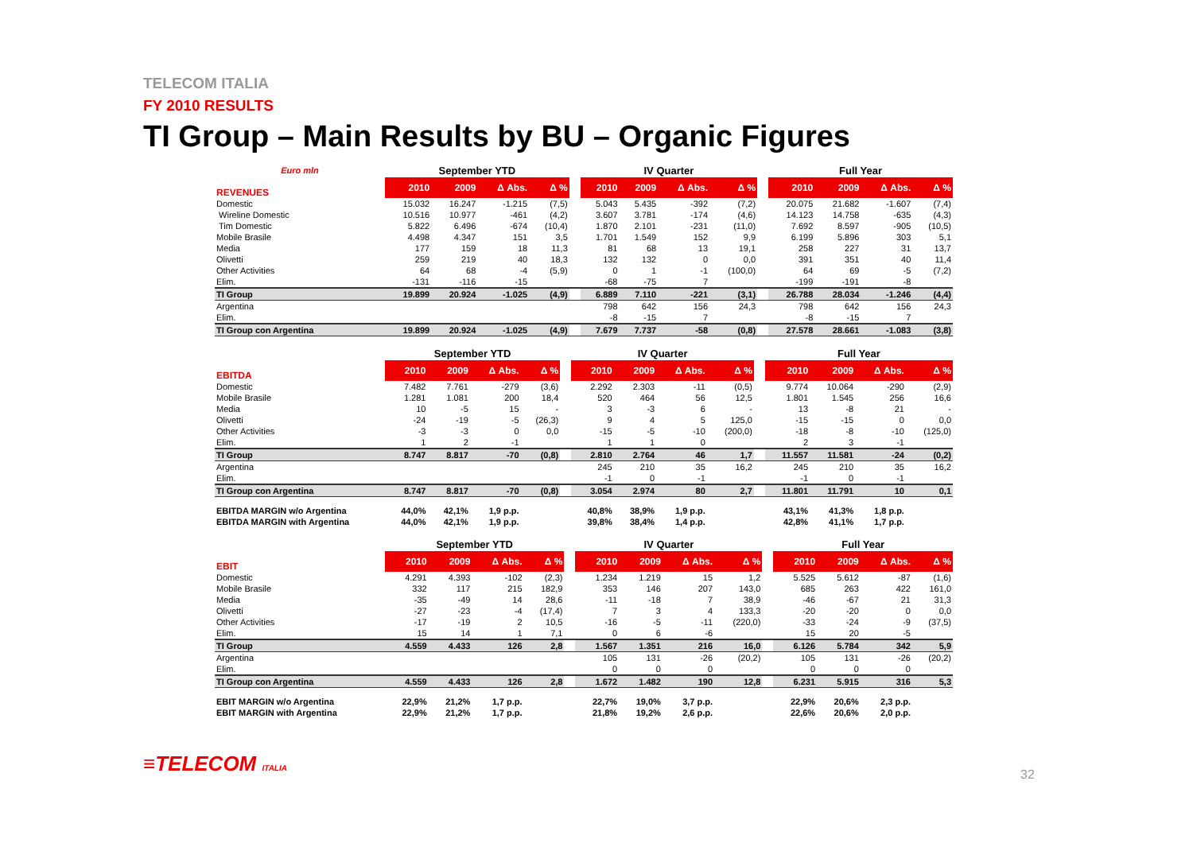TELECOM ITALIA
FY 2010 RESULTS
TI Group – Main Results by BU – Organic Figures
| Euro mln | September YTD | | | | | IV Quarter | | | | | Full Year | | | |
| --- | --- | --- | --- | --- | --- | --- | --- | --- | --- | --- | --- | --- | --- | --- |
| REVENUES | 2010 | 2009 | Δ Abs. | Δ % | | 2010 | 2009 | Δ Abs. | Δ % | | 2010 | 2009 | Δ Abs. | Δ % |
| Domestic | 15.032 | 16.247 | -1.215 | (7,5) | | 5.043 | 5.435 | -392 | (7,2) | | 20.075 | 21.682 | -1.607 | (7,4) |
| Wireline Domestic | 10.516 | 10.977 | -461 | (4,2) | | 3.607 | 3.781 | -174 | (4,6) | | 14.123 | 14.758 | -635 | (4,3) |
| Tim Domestic | 5.822 | 6.496 | -674 | (10,4) | | 1.870 | 2.101 | -231 | (11,0) | | 7.692 | 8.597 | -905 | (10,5) |
| Mobile Brasile | 4.498 | 4.347 | 151 | 3,5 | | 1.701 | 1.549 | 152 | 9,9 | | 6.199 | 5.896 | 303 | 5,1 |
| Media | 177 | 159 | 18 | 11,3 | | 81 | 68 | 13 | 19,1 | | 258 | 227 | 31 | 13,7 |
| Olivetti | 259 | 219 | 40 | 18,3 | | 132 | 132 | 0 | 0,0 | | 391 | 351 | 40 | 11,4 |
| Other Activities | 64 | 68 | -4 | (5,9) | | 0 | 1 | -1 | (100,0) | | 64 | 69 | -5 | (7,2) |
| Elim. | -131 | -116 | -15 | | | -68 | -75 | 7 | | | -199 | -191 | -8 | |
| TI Group | 19.899 | 20.924 | -1.025 | (4,9) | | 6.889 | 7.110 | -221 | (3,1) | | 26.788 | 28.034 | -1.246 | (4,4) |
| Argentina | | | | | | 798 | 642 | 156 | 24,3 | | 798 | 642 | 156 | 24,3 |
| Elim. | | | | | | -8 | -15 | 7 | | | -8 | -15 | 7 | |
| TI Group con Argentina | 19.899 | 20.924 | -1.025 | (4,9) | | 7.679 | 7.737 | -58 | (0,8) | | 27.578 | 28.661 | -1.083 | (3,8) |
| | September YTD | | | | | IV Quarter | | | | | Full Year | | | |
| --- | --- | --- | --- | --- | --- | --- | --- | --- | --- | --- | --- | --- | --- | --- |
| EBITDA | 2010 | 2009 | Δ Abs. | Δ % | | 2010 | 2009 | Δ Abs. | Δ % | | 2010 | 2009 | Δ Abs. | Δ % |
| Domestic | 7.482 | 7.761 | -279 | (3,6) | | 2.292 | 2.303 | -11 | (0,5) | | 9.774 | 10.064 | -290 | (2,9) |
| Mobile Brasile | 1.281 | 1.081 | 200 | 18,4 | | 520 | 464 | 56 | 12,5 | | 1.801 | 1.545 | 256 | 16,6 |
| Media | 10 | -5 | 15 | - | | 3 | -3 | 6 | - | | 13 | -8 | 21 | - |
| Olivetti | -24 | -19 | -5 | (26,3) | | 9 | 4 | 5 | 125,0 | | -15 | -15 | 0 | 0,0 |
| Other Activities | -3 | -3 | 0 | 0,0 | | -15 | -5 | -10 | (200,0) | | -18 | -8 | -10 | (125,0) |
| Elim. | 1 | 2 | -1 | | | 1 | 1 | 0 | | | 2 | 3 | -1 | |
| TI Group | 8.747 | 8.817 | -70 | (0,8) | | 2.810 | 2.764 | 46 | 1,7 | | 11.557 | 11.581 | -24 | (0,2) |
| Argentina | | | | | | 245 | 210 | 35 | 16,2 | | 245 | 210 | 35 | 16,2 |
| Elim. | | | | | | -1 | 0 | -1 | | | -1 | 0 | -1 | |
| TI Group con Argentina | 8.747 | 8.817 | -70 | (0,8) | | 3.054 | 2.974 | 80 | 2,7 | | 11.801 | 11.791 | 10 | 0,1 |
| EBITDA MARGIN w/o Argentina | 44,0% | 42,1% | 1,9 p.p. | | | 40,8% | 38,9% | 1,9 p.p. | | | 43,1% | 41,3% | 1,8 p.p. | |
| EBITDA MARGIN with Argentina | 44,0% | 42,1% | 1,9 p.p. | | | 39,8% | 38,4% | 1,4 p.p. | | | 42,8% | 41,1% | 1,7 p.p. | |
| | September YTD | | | | | IV Quarter | | | | | Full Year | | | |
| --- | --- | --- | --- | --- | --- | --- | --- | --- | --- | --- | --- | --- | --- | --- |
| EBIT | 2010 | 2009 | Δ Abs. | Δ % | | 2010 | 2009 | Δ Abs. | Δ % | | 2010 | 2009 | Δ Abs. | Δ % |
| Domestic | 4.291 | 4.393 | -102 | (2,3) | | 1.234 | 1.219 | 15 | 1,2 | | 5.525 | 5.612 | -87 | (1,6) |
| Mobile Brasile | 332 | 117 | 215 | 182,9 | | 353 | 146 | 207 | 143,0 | | 685 | 263 | 422 | 161,0 |
| Media | -35 | -49 | 14 | 28,6 | | -11 | -18 | 7 | 38,9 | | -46 | -67 | 21 | 31,3 |
| Olivetti | -27 | -23 | -4 | (17,4) | | 7 | 3 | 4 | 133,3 | | -20 | -20 | 0 | 0,0 |
| Other Activities | -17 | -19 | 2 | 10,5 | | -16 | -5 | -11 | (220,0) | | -33 | -24 | -9 | (37,5) |
| Elim. | 15 | 14 | 1 | 7,1 | | 0 | 6 | -6 | | | 15 | 20 | -5 | |
| TI Group | 4.559 | 4.433 | 126 | 2,8 | | 1.567 | 1.351 | 216 | 16,0 | | 6.126 | 5.784 | 342 | 5,9 |
| Argentina | | | | | | 105 | 131 | -26 | (20,2) | | 105 | 131 | -26 | (20,2) |
| Elim. | | | | | | 0 | 0 | 0 | | | 0 | 0 | 0 | |
| TI Group con Argentina | 4.559 | 4.433 | 126 | 2,8 | | 1.672 | 1.482 | 190 | 12,8 | | 6.231 | 5.915 | 316 | 5,3 |
| EBIT MARGIN w/o Argentina | 22,9% | 21,2% | 1,7 p.p. | | | 22,7% | 19,0% | 3,7 p.p. | | | 22,9% | 20,6% | 2,3 p.p. | |
| EBIT MARGIN with Argentina | 22,9% | 21,2% | 1,7 p.p. | | | 21,8% | 19,2% | 2,6 p.p. | | | 22,6% | 20,6% | 2,0 p.p. | |
≡TELECOM ITALIA 32